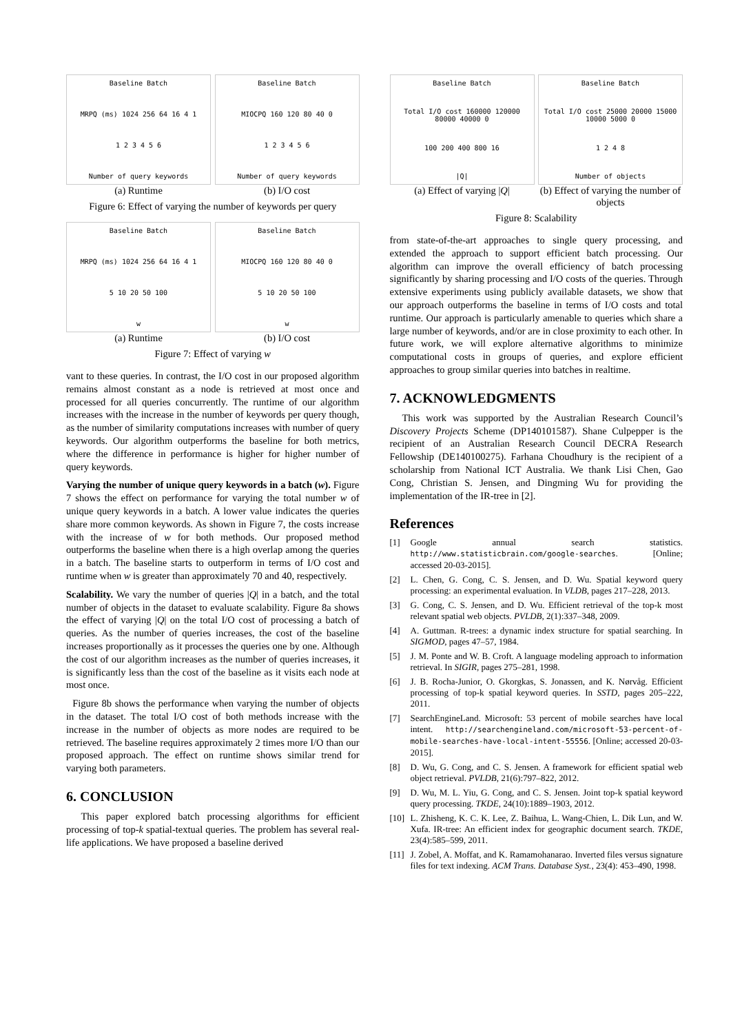Baseline Batch
MRPQ (ms) 1024 256 64 16 4 1
1 2 3 4 5 6
Number of query keywords
(a) Runtime
Baseline Batch
MIOCPQ 160 120 80 40 0
1 2 3 4 5 6
Number of query keywords
(b) I/O cost
Figure 6: Effect of varying the number of keywords per query
Baseline Batch
MRPQ (ms) 1024 256 64 16 4 1
5 10 20 50 100
w
(a) Runtime
Baseline Batch
MIOCPQ 160 120 80 40 0
5 10 20 50 100
w
(b) I/O cost
Figure 7: Effect of varying w
vant to these queries. In contrast, the I/O cost in our proposed algorithm remains almost constant as a node is retrieved at most once and processed for all queries concurrently. The runtime of our algorithm increases with the increase in the number of keywords per query though, as the number of similarity computations increases with number of query keywords. Our algorithm outperforms the baseline for both metrics, where the difference in performance is higher for higher number of query keywords.
Varying the number of unique query keywords in a batch (w). Figure 7 shows the effect on performance for varying the total number w of unique query keywords in a batch. A lower value indicates the queries share more common keywords. As shown in Figure 7, the costs increase with the increase of w for both methods. Our proposed method outperforms the baseline when there is a high overlap among the queries in a batch. The baseline starts to outperform in terms of I/O cost and runtime when w is greater than approximately 70 and 40, respectively.
Scalability. We vary the number of queries |Q| in a batch, and the total number of objects in the dataset to evaluate scalability. Figure 8a shows the effect of varying |Q| on the total I/O cost of processing a batch of queries. As the number of queries increases, the cost of the baseline increases proportionally as it processes the queries one by one. Although the cost of our algorithm increases as the number of queries increases, it is significantly less than the cost of the baseline as it visits each node at most once.
Figure 8b shows the performance when varying the number of objects in the dataset. The total I/O cost of both methods increase with the increase in the number of objects as more nodes are required to be retrieved. The baseline requires approximately 2 times more I/O than our proposed approach. The effect on runtime shows similar trend for varying both parameters.
6. CONCLUSION
This paper explored batch processing algorithms for efficient processing of top-k spatial-textual queries. The problem has several real-life applications. We have proposed a baseline derived
Baseline Batch
Total I/O cost 160000 120000 80000 40000 0
100 200 400 800 16
|Q|
(a) Effect of varying |Q|
Baseline Batch
Total I/O cost 25000 20000 15000 10000 5000 0
1 2 4 8
Number of objects
(b) Effect of varying the number of objects
Figure 8: Scalability
from state-of-the-art approaches to single query processing, and extended the approach to support efficient batch processing. Our algorithm can improve the overall efficiency of batch processing significantly by sharing processing and I/O costs of the queries. Through extensive experiments using publicly available datasets, we show that our approach outperforms the baseline in terms of I/O costs and total runtime. Our approach is particularly amenable to queries which share a large number of keywords, and/or are in close proximity to each other. In future work, we will explore alternative algorithms to minimize computational costs in groups of queries, and explore efficient approaches to group similar queries into batches in realtime.
7. ACKNOWLEDGMENTS
This work was supported by the Australian Research Council’s Discovery Projects Scheme (DP140101587). Shane Culpepper is the recipient of an Australian Research Council DECRA Research Fellowship (DE140100275). Farhana Choudhury is the recipient of a scholarship from National ICT Australia. We thank Lisi Chen, Gao Cong, Christian S. Jensen, and Dingming Wu for providing the implementation of the IR-tree in [2].
References
[1] Google annual search statistics. http://www.statisticbrain.com/google-searches. [Online; accessed 20-03-2015].
[2] L. Chen, G. Cong, C. S. Jensen, and D. Wu. Spatial keyword query processing: an experimental evaluation. In VLDB, pages 217–228, 2013.
[3] G. Cong, C. S. Jensen, and D. Wu. Efficient retrieval of the top-k most relevant spatial web objects. PVLDB, 2(1):337–348, 2009.
[4] A. Guttman. R-trees: a dynamic index structure for spatial searching. In SIGMOD, pages 47–57, 1984.
[5] J. M. Ponte and W. B. Croft. A language modeling approach to information retrieval. In SIGIR, pages 275–281, 1998.
[6] J. B. Rocha-Junior, O. Gkorgkas, S. Jonassen, and K. Nørvåg. Efficient processing of top-k spatial keyword queries. In SSTD, pages 205–222, 2011.
[7] SearchEngineLand. Microsoft: 53 percent of mobile searches have local intent. http://searchengineland.com/microsoft-53-percent-of-mobile-searches-have-local-intent-55556. [Online; accessed 20-03-2015].
[8] D. Wu, G. Cong, and C. S. Jensen. A framework for efficient spatial web object retrieval. PVLDB, 21(6):797–822, 2012.
[9] D. Wu, M. L. Yiu, G. Cong, and C. S. Jensen. Joint top-k spatial keyword query processing. TKDE, 24(10):1889–1903, 2012.
[10] L. Zhisheng, K. C. K. Lee, Z. Baihua, L. Wang-Chien, L. Dik Lun, and W. Xufa. IR-tree: An efficient index for geographic document search. TKDE, 23(4):585–599, 2011.
[11] J. Zobel, A. Moffat, and K. Ramamohanarao. Inverted files versus signature files for text indexing. ACM Trans. Database Syst., 23(4): 453–490, 1998.